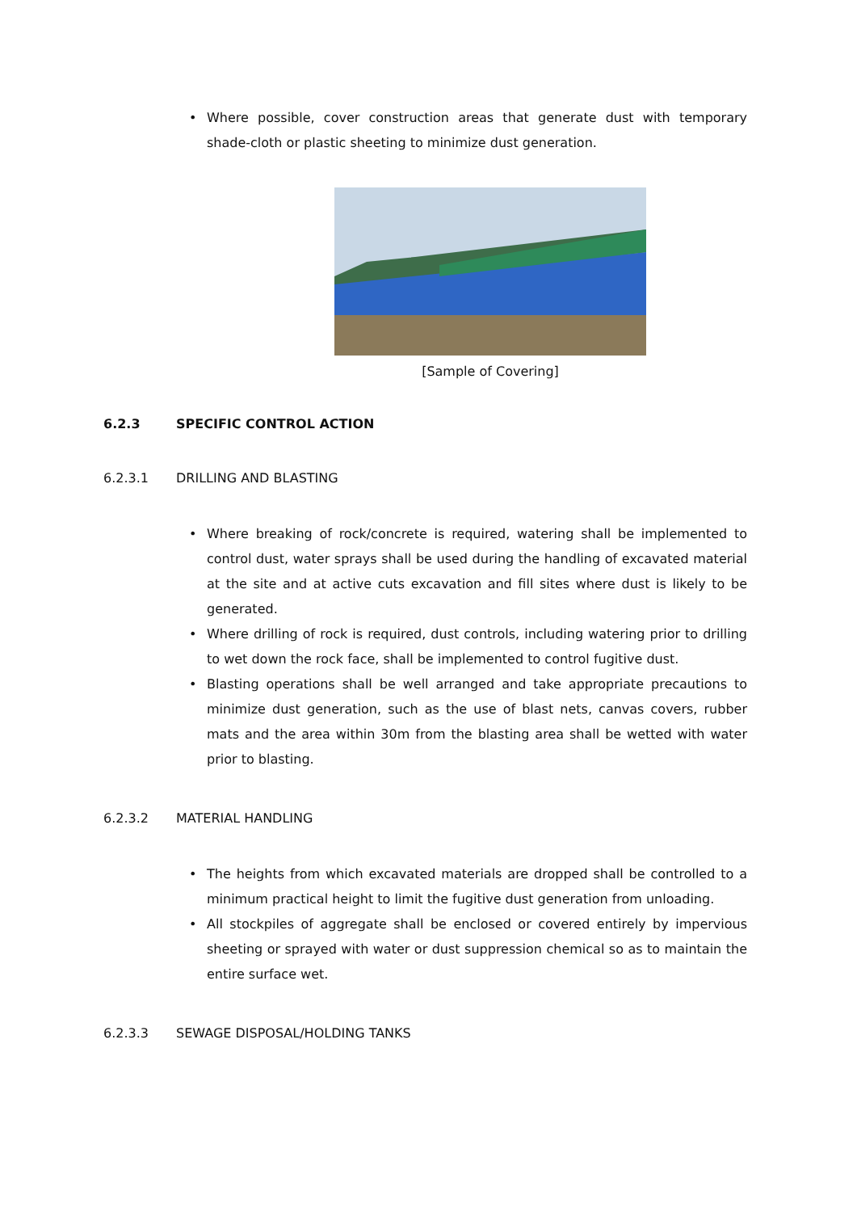• Where possible, cover construction areas that generate dust with temporary shade-cloth or plastic sheeting to minimize dust generation.
[Sample of Covering]
6.2.3 SPECIFIC CONTROL ACTION
6.2.3.1 DRILLING AND BLASTING
• Where breaking of rock/concrete is required, watering shall be implemented to control dust, water sprays shall be used during the handling of excavated material at the site and at active cuts excavation and fill sites where dust is likely to be generated.
• Where drilling of rock is required, dust controls, including watering prior to drilling to wet down the rock face, shall be implemented to control fugitive dust.
• Blasting operations shall be well arranged and take appropriate precautions to minimize dust generation, such as the use of blast nets, canvas covers, rubber mats and the area within 30m from the blasting area shall be wetted with water prior to blasting.
6.2.3.2 MATERIAL HANDLING
• The heights from which excavated materials are dropped shall be controlled to a minimum practical height to limit the fugitive dust generation from unloading.
• All stockpiles of aggregate shall be enclosed or covered entirely by impervious sheeting or sprayed with water or dust suppression chemical so as to maintain the entire surface wet.
6.2.3.3 SEWAGE DISPOSAL/HOLDING TANKS